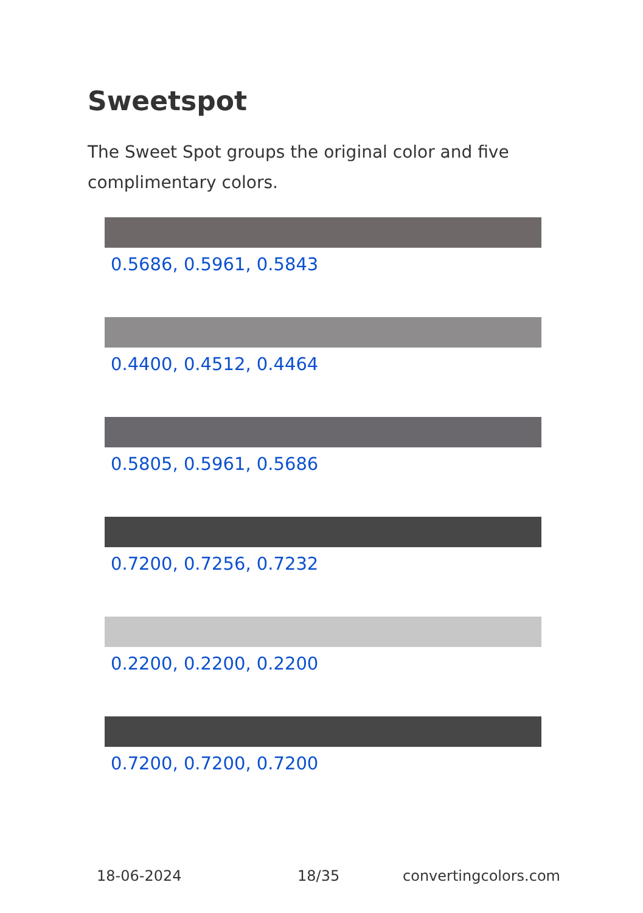Sweetspot
The Sweet Spot groups the original color and five complimentary colors.
0.5686, 0.5961, 0.5843
0.4400, 0.4512, 0.4464
0.5805, 0.5961, 0.5686
0.7200, 0.7256, 0.7232
0.2200, 0.2200, 0.2200
0.7200, 0.7200, 0.7200
18-06-2024 18/35 convertingcolors.com